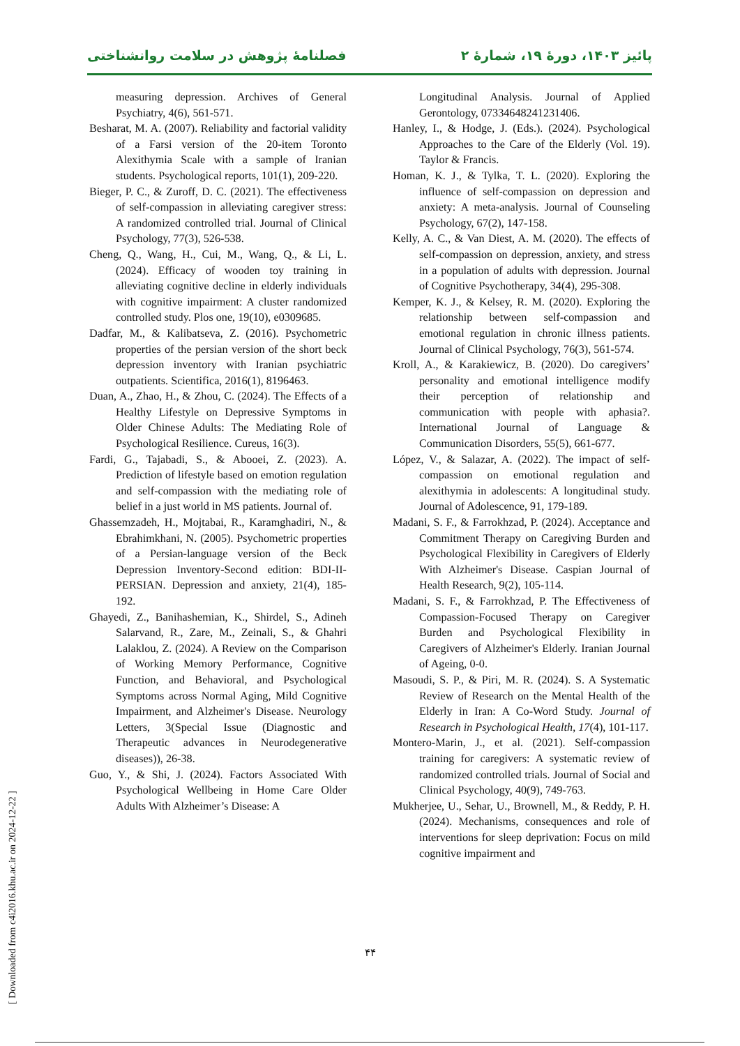پائیز ۱۴۰۳، دورهٔ ۱۹، شمارهٔ ۲ فصلنامهٔ پژوهش در سلامت روانشناختی
measuring depression. Archives of General Psychiatry, 4(6), 561-571.
Besharat, M. A. (2007). Reliability and factorial validity of a Farsi version of the 20-item Toronto Alexithymia Scale with a sample of Iranian students. Psychological reports, 101(1), 209-220.
Bieger, P. C., & Zuroff, D. C. (2021). The effectiveness of self-compassion in alleviating caregiver stress: A randomized controlled trial. Journal of Clinical Psychology, 77(3), 526-538.
Cheng, Q., Wang, H., Cui, M., Wang, Q., & Li, L. (2024). Efficacy of wooden toy training in alleviating cognitive decline in elderly individuals with cognitive impairment: A cluster randomized controlled study. Plos one, 19(10), e0309685.
Dadfar, M., & Kalibatseva, Z. (2016). Psychometric properties of the persian version of the short beck depression inventory with Iranian psychiatric outpatients. Scientifica, 2016(1), 8196463.
Duan, A., Zhao, H., & Zhou, C. (2024). The Effects of a Healthy Lifestyle on Depressive Symptoms in Older Chinese Adults: The Mediating Role of Psychological Resilience. Cureus, 16(3).
Fardi, G., Tajabadi, S., & Abooei, Z. (2023). A. Prediction of lifestyle based on emotion regulation and self-compassion with the mediating role of belief in a just world in MS patients. Journal of.
Ghassemzadeh, H., Mojtabai, R., Karamghadiri, N., & Ebrahimkhani, N. (2005). Psychometric properties of a Persian-language version of the Beck Depression Inventory-Second edition: BDI-II-PERSIAN. Depression and anxiety, 21(4), 185-192.
Ghayedi, Z., Banihashemian, K., Shirdel, S., Adineh Salarvand, R., Zare, M., Zeinali, S., & Ghahri Lalaklou, Z. (2024). A Review on the Comparison of Working Memory Performance, Cognitive Function, and Behavioral, and Psychological Symptoms across Normal Aging, Mild Cognitive Impairment, and Alzheimer's Disease. Neurology Letters, 3(Special Issue (Diagnostic and Therapeutic advances in Neurodegenerative diseases)), 26-38.
Guo, Y., & Shi, J. (2024). Factors Associated With Psychological Wellbeing in Home Care Older Adults With Alzheimer’s Disease: A
Longitudinal Analysis. Journal of Applied Gerontology, 07334648241231406.
Hanley, I., & Hodge, J. (Eds.). (2024). Psychological Approaches to the Care of the Elderly (Vol. 19). Taylor & Francis.
Homan, K. J., & Tylka, T. L. (2020). Exploring the influence of self-compassion on depression and anxiety: A meta-analysis. Journal of Counseling Psychology, 67(2), 147-158.
Kelly, A. C., & Van Diest, A. M. (2020). The effects of self-compassion on depression, anxiety, and stress in a population of adults with depression. Journal of Cognitive Psychotherapy, 34(4), 295-308.
Kemper, K. J., & Kelsey, R. M. (2020). Exploring the relationship between self-compassion and emotional regulation in chronic illness patients. Journal of Clinical Psychology, 76(3), 561-574.
Kroll, A., & Karakiewicz, B. (2020). Do caregivers’ personality and emotional intelligence modify their perception of relationship and communication with people with aphasia?. International Journal of Language & Communication Disorders, 55(5), 661-677.
López, V., & Salazar, A. (2022). The impact of self-compassion on emotional regulation and alexithymia in adolescents: A longitudinal study. Journal of Adolescence, 91, 179-189.
Madani, S. F., & Farrokhzad, P. (2024). Acceptance and Commitment Therapy on Caregiving Burden and Psychological Flexibility in Caregivers of Elderly With Alzheimer's Disease. Caspian Journal of Health Research, 9(2), 105-114.
Madani, S. F., & Farrokhzad, P. The Effectiveness of Compassion-Focused Therapy on Caregiver Burden and Psychological Flexibility in Caregivers of Alzheimer's Elderly. Iranian Journal of Ageing, 0-0.
Masoudi, S. P., & Piri, M. R. (2024). S. A Systematic Review of Research on the Mental Health of the Elderly in Iran: A Co-Word Study. Journal of Research in Psychological Health, 17(4), 101-117.
Montero-Marin, J., et al. (2021). Self-compassion training for caregivers: A systematic review of randomized controlled trials. Journal of Social and Clinical Psychology, 40(9), 749-763.
Mukherjee, U., Sehar, U., Brownell, M., & Reddy, P. H. (2024). Mechanisms, consequences and role of interventions for sleep deprivation: Focus on mild cognitive impairment and
۴۴
[ Downloaded from c4i2016.khu.ac.ir on 2024-12-22 ]